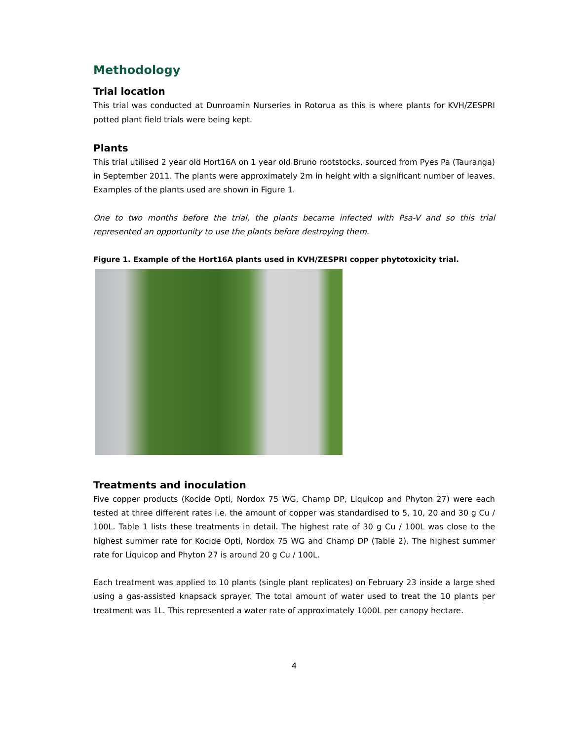Methodology
Trial location
This trial was conducted at Dunroamin Nurseries in Rotorua as this is where plants for KVH/ZESPRI potted plant field trials were being kept.
Plants
This trial utilised 2 year old Hort16A on 1 year old Bruno rootstocks, sourced from Pyes Pa (Tauranga) in September 2011. The plants were approximately 2m in height with a significant number of leaves. Examples of the plants used are shown in Figure 1.
One to two months before the trial, the plants became infected with Psa-V and so this trial represented an opportunity to use the plants before destroying them.
Figure 1. Example of the Hort16A plants used in KVH/ZESPRI copper phytotoxicity trial.
Treatments and inoculation
Five copper products (Kocide Opti, Nordox 75 WG, Champ DP, Liquicop and Phyton 27) were each tested at three different rates i.e. the amount of copper was standardised to 5, 10, 20 and 30 g Cu / 100L. Table 1 lists these treatments in detail. The highest rate of 30 g Cu / 100L was close to the highest summer rate for Kocide Opti, Nordox 75 WG and Champ DP (Table 2). The highest summer rate for Liquicop and Phyton 27 is around 20 g Cu / 100L.
Each treatment was applied to 10 plants (single plant replicates) on February 23 inside a large shed using a gas-assisted knapsack sprayer. The total amount of water used to treat the 10 plants per treatment was 1L. This represented a water rate of approximately 1000L per canopy hectare.
4